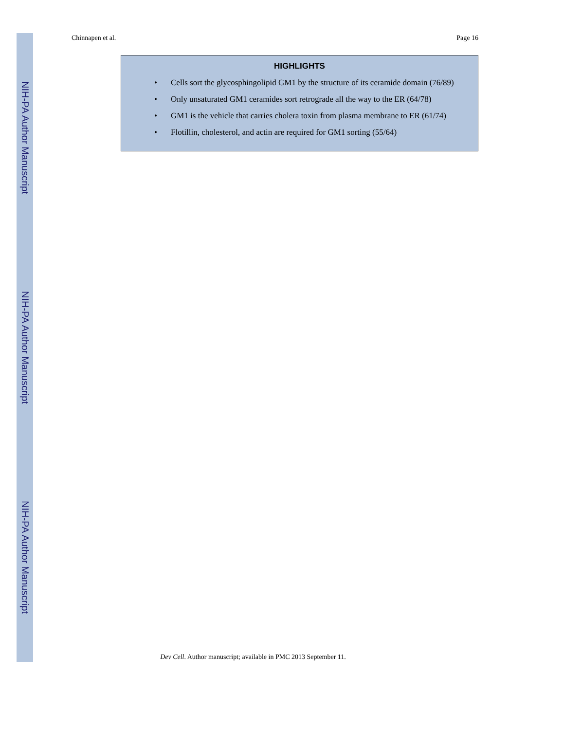NIH-PA Author Manuscript
NIH-PA Author Manuscript
NIH-PA Author Manuscript
Chinnapen et al. Page 16
HIGHLIGHTS
• Cells sort the glycosphingolipid GM1 by the structure of its ceramide domain (76/89)
• Only unsaturated GM1 ceramides sort retrograde all the way to the ER (64/78)
• GM1 is the vehicle that carries cholera toxin from plasma membrane to ER (61/74)
• Flotillin, cholesterol, and actin are required for GM1 sorting (55/64)
Dev Cell. Author manuscript; available in PMC 2013 September 11.